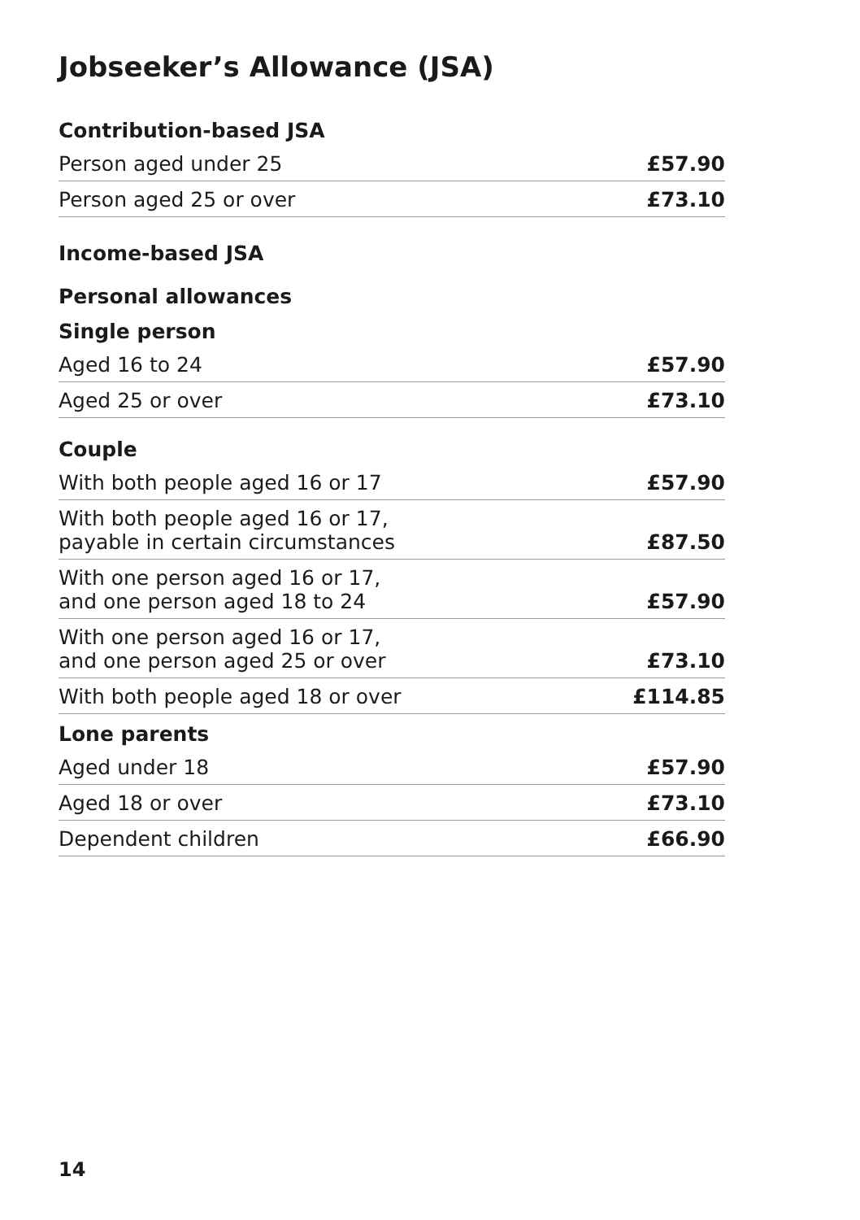Jobseeker’s Allowance (JSA)
| Contribution-based JSA | |
| --- | --- |
| Person aged under 25 | £57.90 |
| Person aged 25 or over | £73.10 |
| Income-based JSA | |
| Personal allowances | |
| Single person | |
| Aged 16 to 24 | £57.90 |
| Aged 25 or over | £73.10 |
| Couple | |
| With both people aged 16 or 17 | £57.90 |
| With both people aged 16 or 17, payable in certain circumstances | £87.50 |
| With one person aged 16 or 17, and one person aged 18 to 24 | £57.90 |
| With one person aged 16 or 17, and one person aged 25 or over | £73.10 |
| With both people aged 18 or over | £114.85 |
| Lone parents | |
| Aged under 18 | £57.90 |
| Aged 18 or over | £73.10 |
| Dependent children | £66.90 |
14